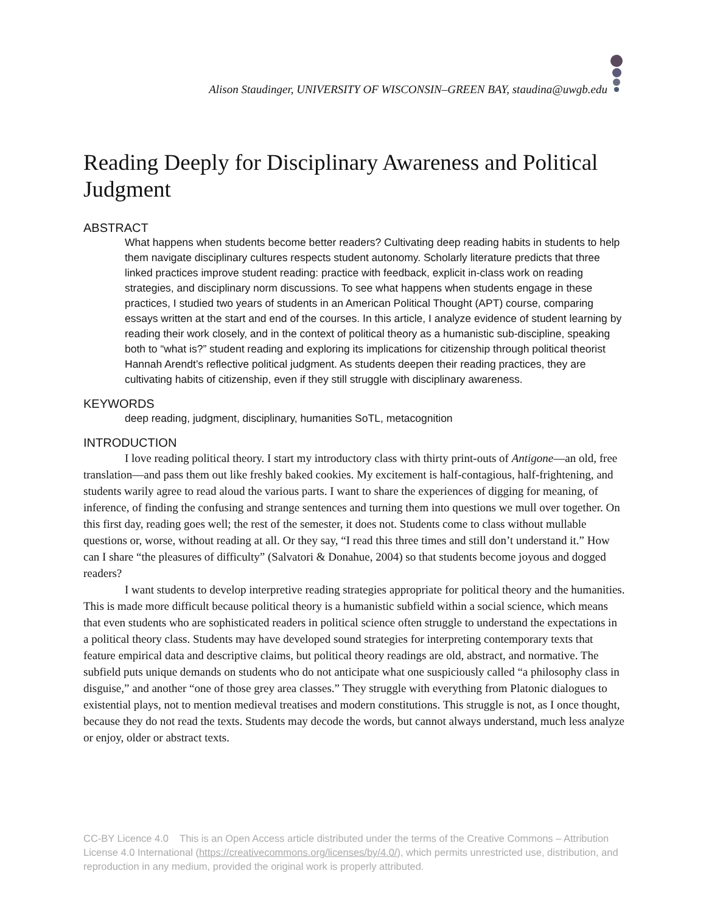Alison Staudinger, UNIVERSITY OF WISCONSIN–GREEN BAY, staudina@uwgb.edu
Reading Deeply for Disciplinary Awareness and Political Judgment
ABSTRACT
What happens when students become better readers? Cultivating deep reading habits in students to help them navigate disciplinary cultures respects student autonomy. Scholarly literature predicts that three linked practices improve student reading: practice with feedback, explicit in-class work on reading strategies, and disciplinary norm discussions. To see what happens when students engage in these practices, I studied two years of students in an American Political Thought (APT) course, comparing essays written at the start and end of the courses. In this article, I analyze evidence of student learning by reading their work closely, and in the context of political theory as a humanistic sub-discipline, speaking both to “what is?” student reading and exploring its implications for citizenship through political theorist Hannah Arendt’s reflective political judgment. As students deepen their reading practices, they are cultivating habits of citizenship, even if they still struggle with disciplinary awareness.
KEYWORDS
deep reading, judgment, disciplinary, humanities SoTL, metacognition
INTRODUCTION
I love reading political theory. I start my introductory class with thirty print-outs of Antigone—an old, free translation—and pass them out like freshly baked cookies. My excitement is half-contagious, half-frightening, and students warily agree to read aloud the various parts. I want to share the experiences of digging for meaning, of inference, of finding the confusing and strange sentences and turning them into questions we mull over together. On this first day, reading goes well; the rest of the semester, it does not. Students come to class without mullable questions or, worse, without reading at all. Or they say, “I read this three times and still don’t understand it.” How can I share “the pleasures of difficulty” (Salvatori & Donahue, 2004) so that students become joyous and dogged readers?
I want students to develop interpretive reading strategies appropriate for political theory and the humanities. This is made more difficult because political theory is a humanistic subfield within a social science, which means that even students who are sophisticated readers in political science often struggle to understand the expectations in a political theory class. Students may have developed sound strategies for interpreting contemporary texts that feature empirical data and descriptive claims, but political theory readings are old, abstract, and normative. The subfield puts unique demands on students who do not anticipate what one suspiciously called “a philosophy class in disguise,” and another “one of those grey area classes.” They struggle with everything from Platonic dialogues to existential plays, not to mention medieval treatises and modern constitutions. This struggle is not, as I once thought, because they do not read the texts. Students may decode the words, but cannot always understand, much less analyze or enjoy, older or abstract texts.
CC-BY Licence 4.0 This is an Open Access article distributed under the terms of the Creative Commons – Attribution License 4.0 International (https://creativecommons.org/licenses/by/4.0/), which permits unrestricted use, distribution, and reproduction in any medium, provided the original work is properly attributed.